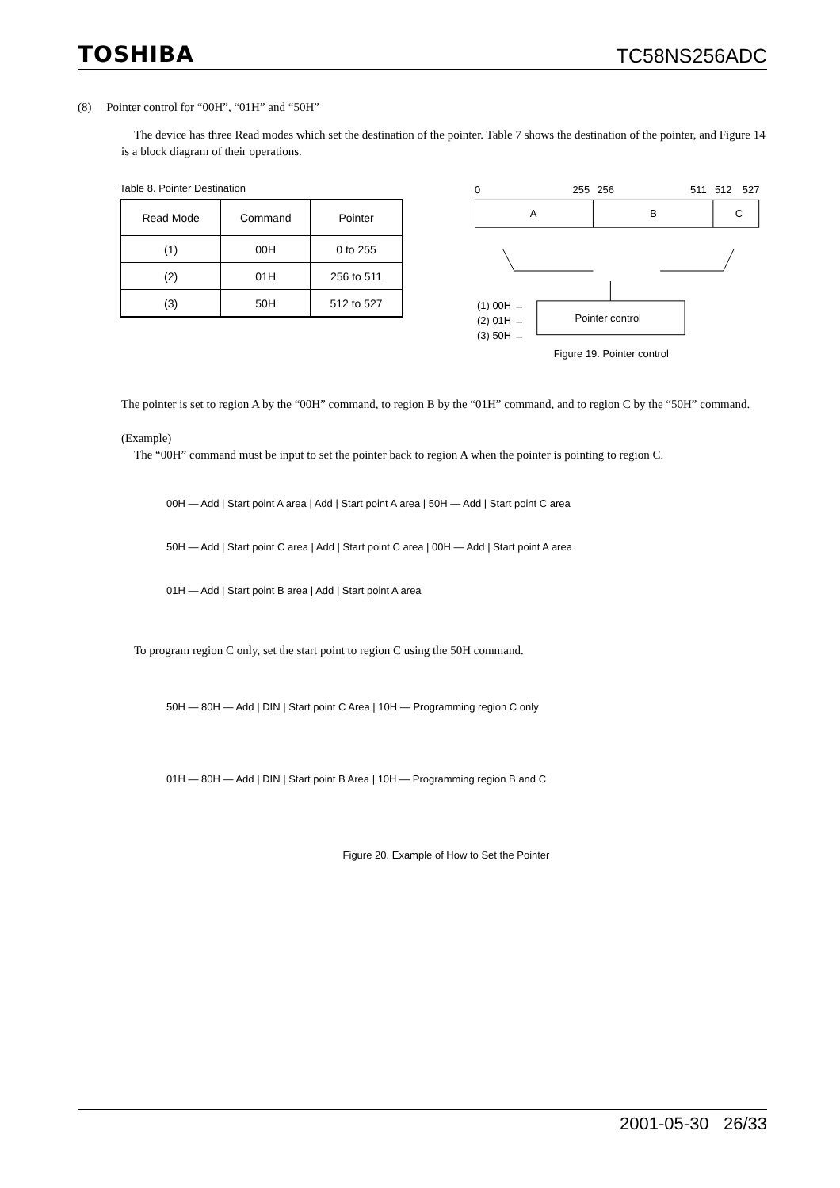TOSHIBA TC58NS256ADC
(8) Pointer control for “00H”, “01H” and “50H”
The device has three Read modes which set the destination of the pointer. Table 7 shows the destination of the pointer, and Figure 14 is a block diagram of their operations.
Table 8. Pointer Destination
| Read Mode | Command | Pointer |
| --- | --- | --- |
| (1) | 00H | 0 to 255 |
| (2) | 01H | 256 to 511 |
| (3) | 50H | 512 to 527 |
0
255
256
511
512
527
A
B
C
Pointer control
(1) 00H →
(2) 01H →
(3) 50H →
Figure 19. Pointer control
The pointer is set to region A by the “00H” command, to region B by the “01H” command, and to region C by the “50H” command.
(Example)
The “00H” command must be input to set the pointer back to region A when the pointer is pointing to region C.
00H — Add | Start point A area | Add | Start point A area | 50H — Add | Start point C area
50H — Add | Start point C area | Add | Start point C area | 00H — Add | Start point A area
01H — Add | Start point B area | Add | Start point A area
To program region C only, set the start point to region C using the 50H command.
50H — 80H — Add | DIN | Start point C Area | 10H — Programming region C only
01H — 80H — Add | DIN | Start point B Area | 10H — Programming region B and C
Figure 20. Example of How to Set the Pointer
2001-05-30 26/33